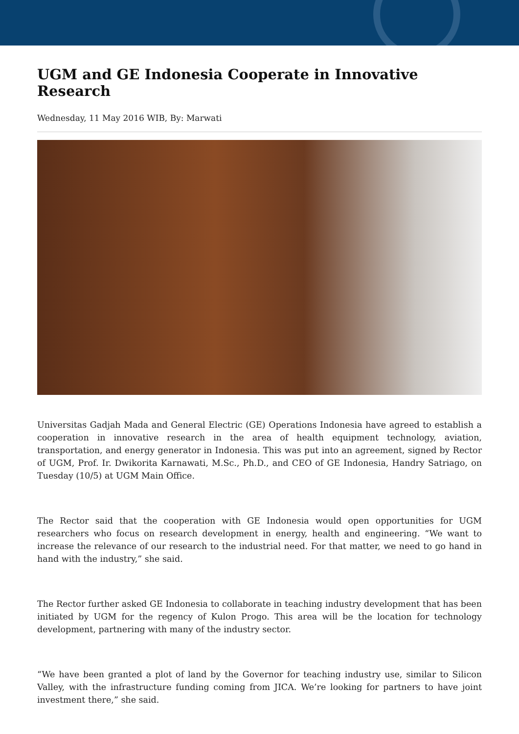UGM and GE Indonesia Cooperate in Innovative Research
Wednesday, 11 May 2016 WIB, By: Marwati
Universitas Gadjah Mada and General Electric (GE) Operations Indonesia have agreed to establish a cooperation in innovative research in the area of health equipment technology, aviation, transportation, and energy generator in Indonesia. This was put into an agreement, signed by Rector of UGM, Prof. Ir. Dwikorita Karnawati, M.Sc., Ph.D., and CEO of GE Indonesia, Handry Satriago, on Tuesday (10/5) at UGM Main Office.
The Rector said that the cooperation with GE Indonesia would open opportunities for UGM researchers who focus on research development in energy, health and engineering. “We want to increase the relevance of our research to the industrial need. For that matter, we need to go hand in hand with the industry,” she said.
The Rector further asked GE Indonesia to collaborate in teaching industry development that has been initiated by UGM for the regency of Kulon Progo. This area will be the location for technology development, partnering with many of the industry sector.
“We have been granted a plot of land by the Governor for teaching industry use, similar to Silicon Valley, with the infrastructure funding coming from JICA. We’re looking for partners to have joint investment there,” she said.